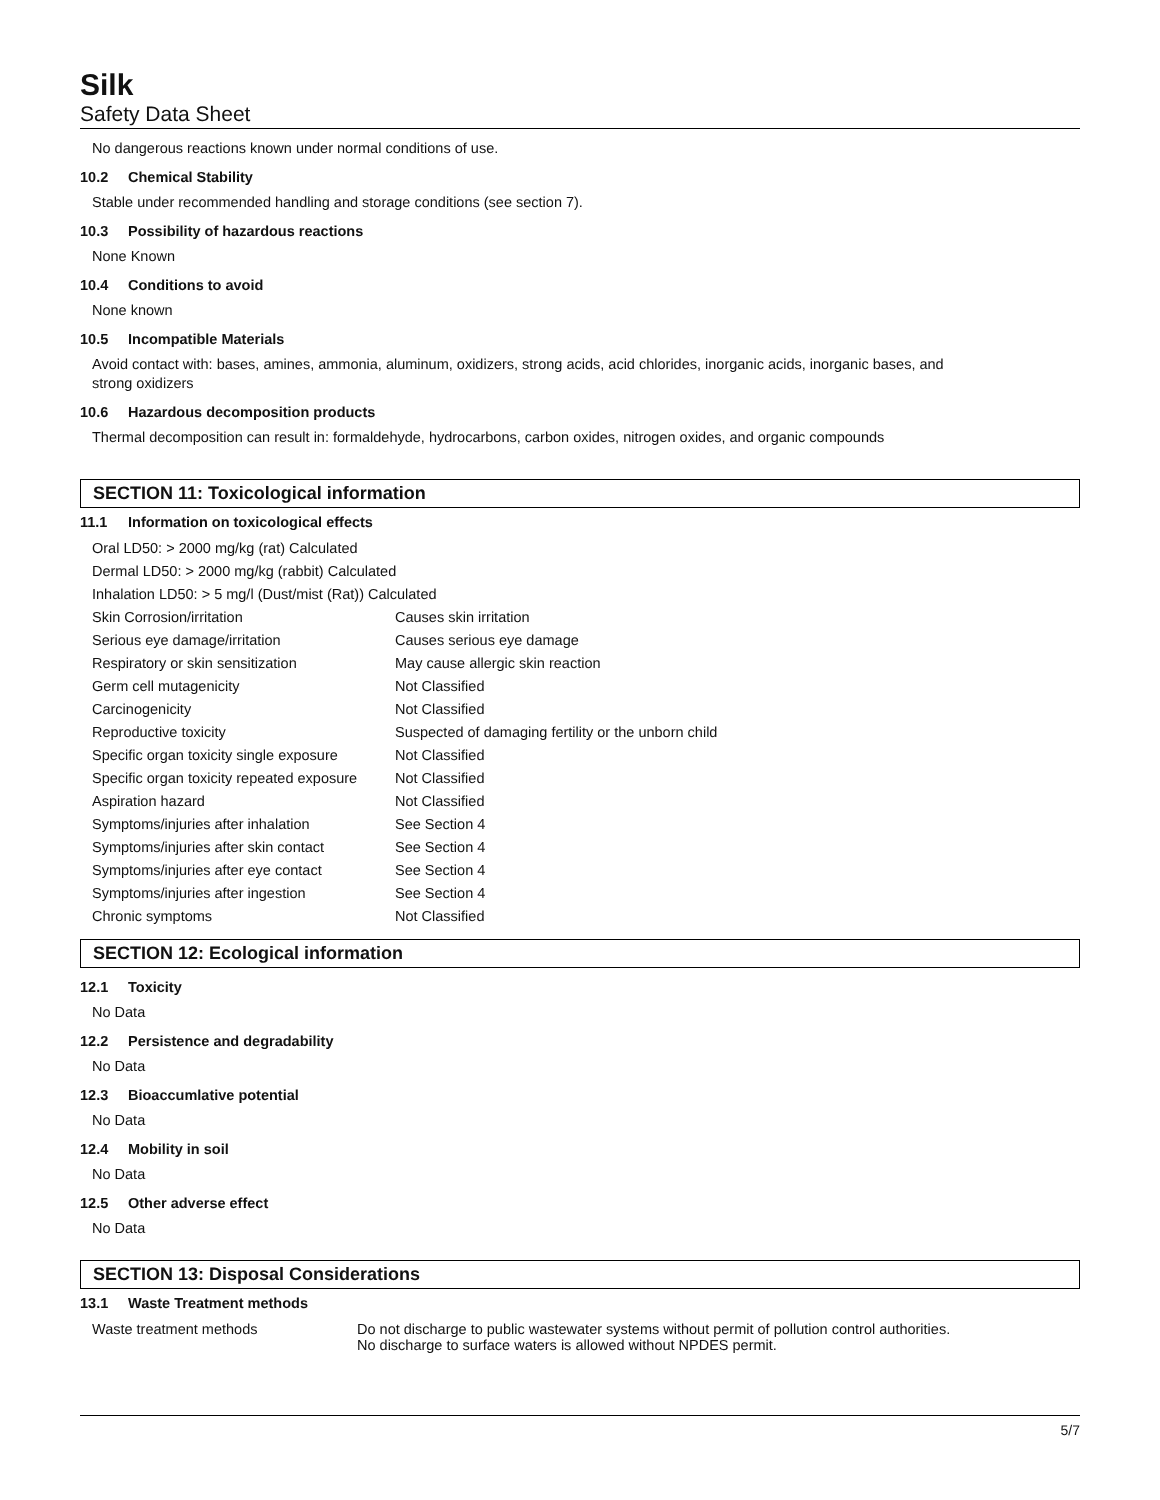Silk
Safety Data Sheet
No dangerous reactions known under normal conditions of use.
10.2 Chemical Stability
Stable under recommended handling and storage conditions (see section 7).
10.3 Possibility of hazardous reactions
None Known
10.4 Conditions to avoid
None known
10.5 Incompatible Materials
Avoid contact with: bases, amines, ammonia, aluminum, oxidizers, strong acids, acid chlorides, inorganic acids, inorganic bases, and
strong oxidizers
10.6 Hazardous decomposition products
Thermal decomposition can result in: formaldehyde, hydrocarbons, carbon oxides, nitrogen oxides, and organic compounds
SECTION 11: Toxicological information
11.1 Information on toxicological effects
| Oral LD50: > 2000 mg/kg (rat) Calculated | |
| Dermal LD50: > 2000 mg/kg (rabbit) Calculated | |
| Inhalation LD50: > 5 mg/l (Dust/mist (Rat)) Calculated | |
| Skin Corrosion/irritation | Causes skin irritation |
| Serious eye damage/irritation | Causes serious eye damage |
| Respiratory or skin sensitization | May cause allergic skin reaction |
| Germ cell mutagenicity | Not Classified |
| Carcinogenicity | Not Classified |
| Reproductive toxicity | Suspected of damaging fertility or the unborn child |
| Specific organ toxicity single exposure | Not Classified |
| Specific organ toxicity repeated exposure | Not Classified |
| Aspiration hazard | Not Classified |
| Symptoms/injuries after inhalation | See Section 4 |
| Symptoms/injuries after skin contact | See Section 4 |
| Symptoms/injuries after eye contact | See Section 4 |
| Symptoms/injuries after ingestion | See Section 4 |
| Chronic symptoms | Not Classified |
SECTION 12: Ecological information
12.1 Toxicity
No Data
12.2 Persistence and degradability
No Data
12.3 Bioaccumlative potential
No Data
12.4 Mobility in soil
No Data
12.5 Other adverse effect
No Data
SECTION 13: Disposal Considerations
13.1 Waste Treatment methods
| Waste treatment methods | Do not discharge to public wastewater systems without permit of pollution control authorities. No discharge to surface waters is allowed without NPDES permit. |
5/7